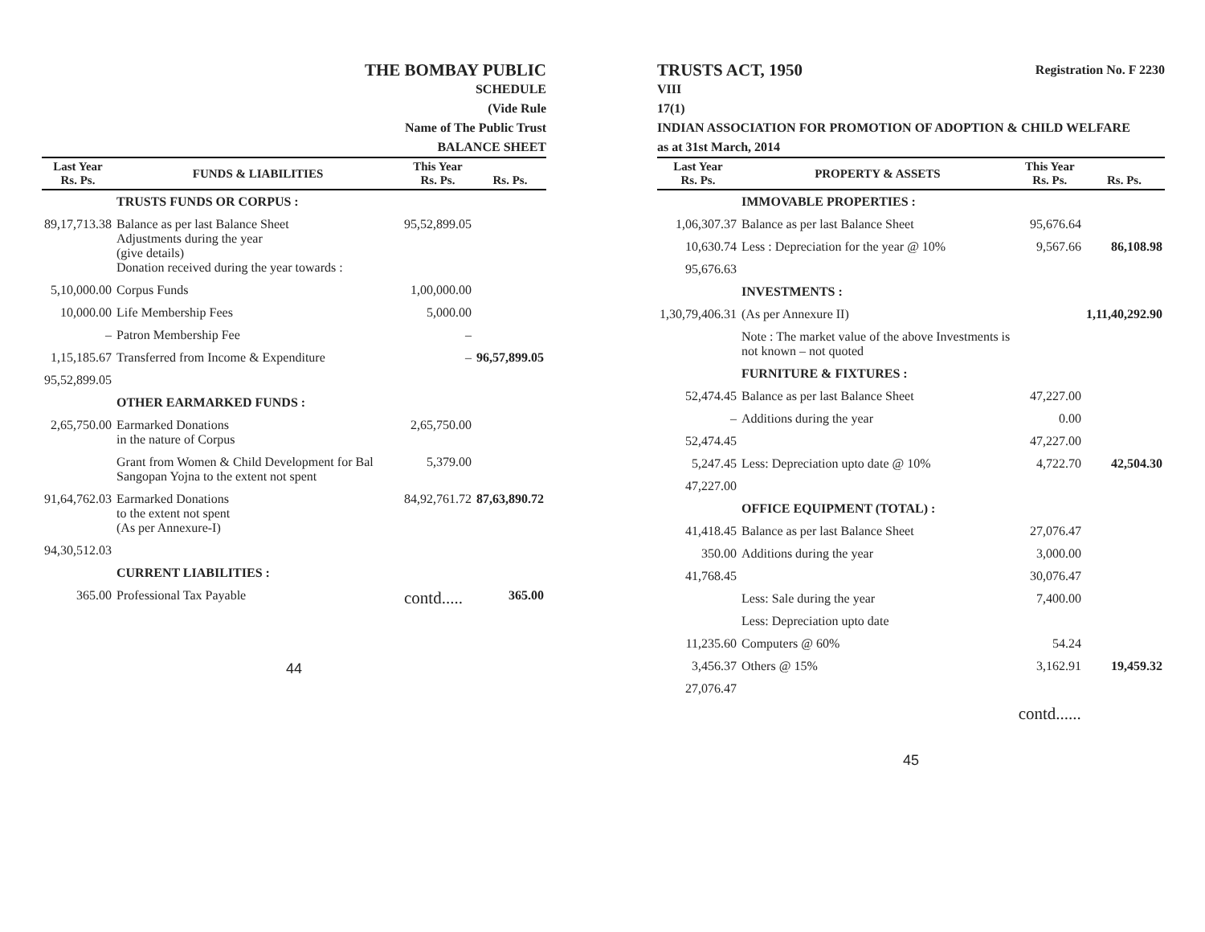THE BOMBAY PUBLIC
SCHEDULE
(Vide Rule
Name of The Public Trust
BALANCE SHEET
| Last Year Rs. Ps. | FUNDS & LIABILITIES | This Year Rs. Ps. | Rs. Ps. |
| --- | --- | --- | --- |
| | TRUSTS FUNDS OR CORPUS : | | |
| 89,17,713.38 | Balance as per last Balance Sheet Adjustments during the year (give details) Donation received during the year towards : | 95,52,899.05 | |
| 5,10,000.00 | Corpus Funds | 1,00,000.00 | |
| 10,000.00 | Life Membership Fees | 5,000.00 | |
| – | Patron Membership Fee | – | |
| 1,15,185.67 | Transferred from Income & Expenditure | – | 96,57,899.05 |
| 95,52,899.05 | | | |
| | OTHER EARMARKED FUNDS : | | |
| 2,65,750.00 | Earmarked Donations in the nature of Corpus | 2,65,750.00 | |
| | Grant from Women & Child Development for Bal Sangopan Yojna to the extent not spent | 5,379.00 | |
| 91,64,762.03 | Earmarked Donations to the extent not spent (As per Annexure-I) | 84,92,761.72 | 87,63,890.72 |
| 94,30,512.03 | | | |
| | CURRENT LIABILITIES : | | |
| 365.00 | Professional Tax Payable | contd..... | 365.00 |
44
TRUSTS ACT, 1950 Registration No. F 2230
VIII
17(1)
INDIAN ASSOCIATION FOR PROMOTION OF ADOPTION & CHILD WELFARE
as at 31st March, 2014
| Last Year Rs. Ps. | PROPERTY & ASSETS | This Year Rs. Ps. | Rs. Ps. |
| --- | --- | --- | --- |
| | IMMOVABLE PROPERTIES : | | |
| 1,06,307.37 | Balance as per last Balance Sheet | 95,676.64 | |
| 10,630.74 | Less : Depreciation for the year @ 10% | 9,567.66 | 86,108.98 |
| 95,676.63 | | | |
| | INVESTMENTS : | | |
| 1,30,79,406.31 | (As per Annexure II) | | 1,11,40,292.90 |
| | Note : The market value of the above Investments is not known – not quoted | | |
| | FURNITURE & FIXTURES : | | |
| 52,474.45 | Balance as per last Balance Sheet | 47,227.00 | |
| – | Additions during the year | 0.00 | |
| 52,474.45 | | 47,227.00 | |
| 5,247.45 | Less: Depreciation upto date @ 10% | 4,722.70 | 42,504.30 |
| 47,227.00 | | | |
| | OFFICE EQUIPMENT (TOTAL) : | | |
| 41,418.45 | Balance as per last Balance Sheet | 27,076.47 | |
| 350.00 | Additions during the year | 3,000.00 | |
| 41,768.45 | | 30,076.47 | |
| | Less: Sale during the year | 7,400.00 | |
| | Less: Depreciation upto date | | |
| 11,235.60 | Computers @ 60% | 54.24 | |
| 3,456.37 | Others @ 15% | 3,162.91 | 19,459.32 |
| 27,076.47 | | | |
| | | contd...... | |
45